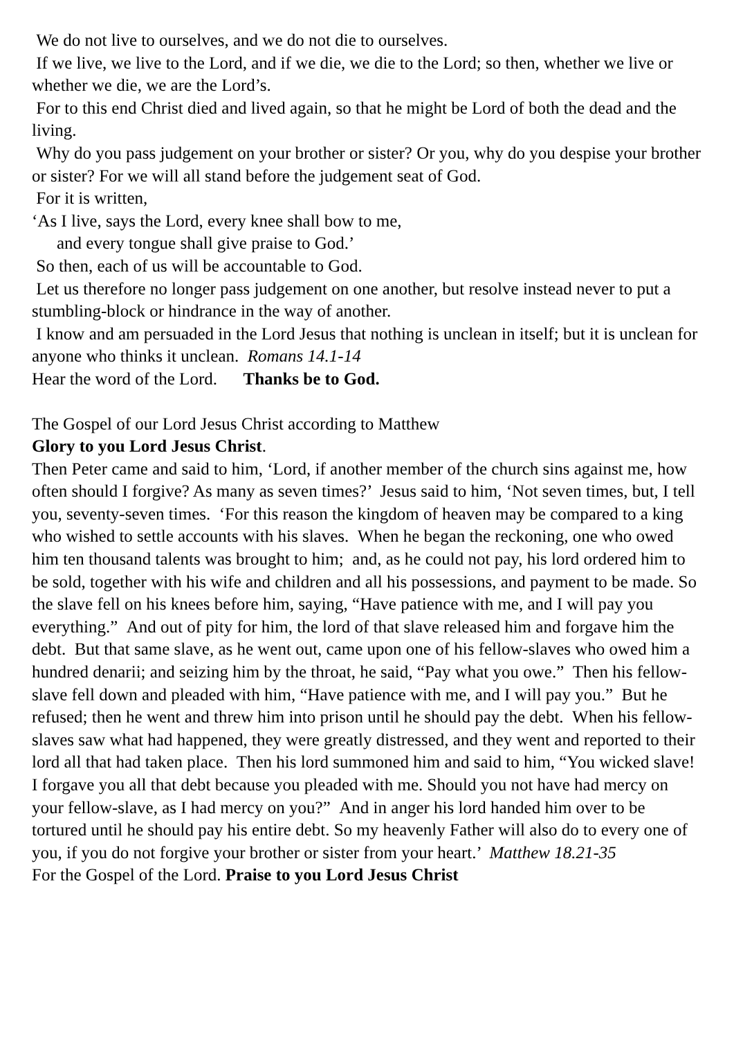We do not live to ourselves, and we do not die to ourselves.
If we live, we live to the Lord, and if we die, we die to the Lord; so then, whether we live or whether we die, we are the Lord’s.
For to this end Christ died and lived again, so that he might be Lord of both the dead and the living.
Why do you pass judgement on your brother or sister? Or you, why do you despise your brother or sister? For we will all stand before the judgement seat of God.
For it is written,
‘As I live, says the Lord, every knee shall bow to me,
and every tongue shall give praise to God.’
So then, each of us will be accountable to God.
Let us therefore no longer pass judgement on one another, but resolve instead never to put a stumbling-block or hindrance in the way of another.
I know and am persuaded in the Lord Jesus that nothing is unclean in itself; but it is unclean for anyone who thinks it unclean. Romans 14.1-14
Hear the word of the Lord. Thanks be to God.
The Gospel of our Lord Jesus Christ according to Matthew
Glory to you Lord Jesus Christ.
Then Peter came and said to him, ‘Lord, if another member of the church sins against me, how often should I forgive? As many as seven times?’ Jesus said to him, ‘Not seven times, but, I tell you, seventy-seven times. ‘For this reason the kingdom of heaven may be compared to a king who wished to settle accounts with his slaves. When he began the reckoning, one who owed him ten thousand talents was brought to him; and, as he could not pay, his lord ordered him to be sold, together with his wife and children and all his possessions, and payment to be made. So the slave fell on his knees before him, saying, “Have patience with me, and I will pay you everything.” And out of pity for him, the lord of that slave released him and forgave him the debt. But that same slave, as he went out, came upon one of his fellow-slaves who owed him a hundred denarii; and seizing him by the throat, he said, “Pay what you owe.” Then his fellow-slave fell down and pleaded with him, “Have patience with me, and I will pay you.” But he refused; then he went and threw him into prison until he should pay the debt. When his fellow-slaves saw what had happened, they were greatly distressed, and they went and reported to their lord all that had taken place. Then his lord summoned him and said to him, “You wicked slave! I forgave you all that debt because you pleaded with me. Should you not have had mercy on your fellow-slave, as I had mercy on you?” And in anger his lord handed him over to be tortured until he should pay his entire debt. So my heavenly Father will also do to every one of you, if you do not forgive your brother or sister from your heart.’ Matthew 18.21-35
For the Gospel of the Lord. Praise to you Lord Jesus Christ